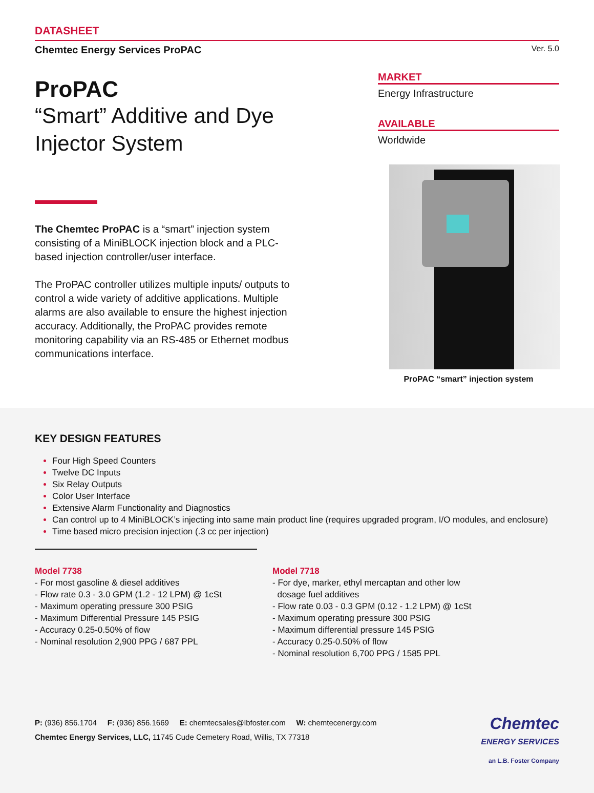DATASHEET
Chemtec Energy Services ProPAC Ver. 5.0
ProPAC
“Smart” Additive and Dye Injector System
The Chemtec ProPAC is a “smart” injection system consisting of a MiniBLOCK injection block and a PLC-based injection controller/user interface.
The ProPAC controller utilizes multiple inputs/ outputs to control a wide variety of additive applications. Multiple alarms are also available to ensure the highest injection accuracy. Additionally, the ProPAC provides remote monitoring capability via an RS-485 or Ethernet modbus communications interface.
MARKET
Energy Infrastructure
AVAILABLE
Worldwide
ProPAC “smart” injection system
KEY DESIGN FEATURES
Four High Speed Counters
Twelve DC Inputs
Six Relay Outputs
Color User Interface
Extensive Alarm Functionality and Diagnostics
Can control up to 4 MiniBLOCK’s injecting into same main product line (requires upgraded program, I/O modules, and enclosure)
Time based micro precision injection (.3 cc per injection)
Model 7738
- For most gasoline & diesel additives
- Flow rate 0.3 - 3.0 GPM (1.2 - 12 LPM) @ 1cSt
- Maximum operating pressure 300 PSIG
- Maximum Differential Pressure 145 PSIG
- Accuracy 0.25-0.50% of flow
- Nominal resolution 2,900 PPG / 687 PPL
Model 7718
- For dye, marker, ethyl mercaptan and other low
dosage fuel additives
- Flow rate 0.03 - 0.3 GPM (0.12 - 1.2 LPM) @ 1cSt
- Maximum operating pressure 300 PSIG
- Maximum differential pressure 145 PSIG
- Accuracy 0.25-0.50% of flow
- Nominal resolution 6,700 PPG / 1585 PPL
P: (936) 856.1704 F: (936) 856.1669 E: chemtecsales@lbfoster.com W: chemtecenergy.com
Chemtec Energy Services, LLC, 11745 Cude Cemetery Road, Willis, TX 77318
Chemtec
ENERGY SERVICES
an L.B. Foster Company